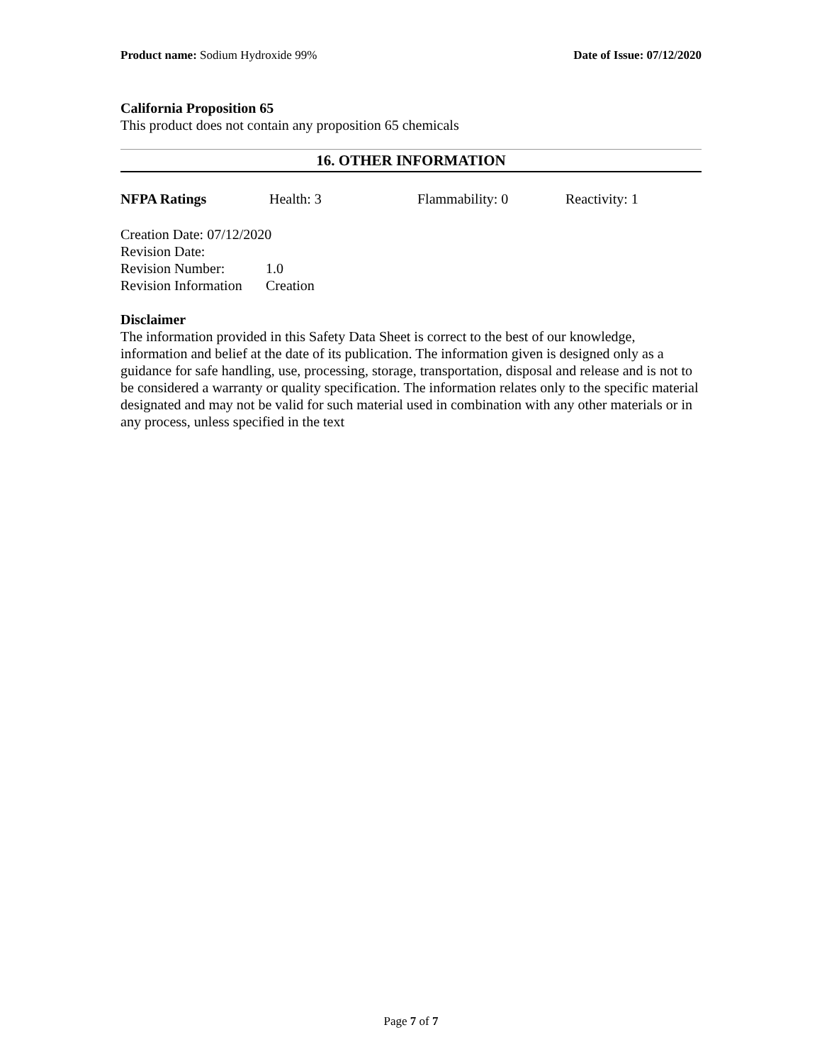Product name: Sodium Hydroxide 99%
Date of Issue: 07/12/2020
California Proposition 65
This product does not contain any proposition 65 chemicals
16. OTHER INFORMATION
NFPA Ratings Health: 3 Flammability: 0 Reactivity: 1
Creation Date: 07/12/2020
Revision Date:
Revision Number: 1.0
Revision Information Creation
Disclaimer
The information provided in this Safety Data Sheet is correct to the best of our knowledge, information and belief at the date of its publication. The information given is designed only as a guidance for safe handling, use, processing, storage, transportation, disposal and release and is not to be considered a warranty or quality specification. The information relates only to the specific material designated and may not be valid for such material used in combination with any other materials or in any process, unless specified in the text
Page 7 of 7